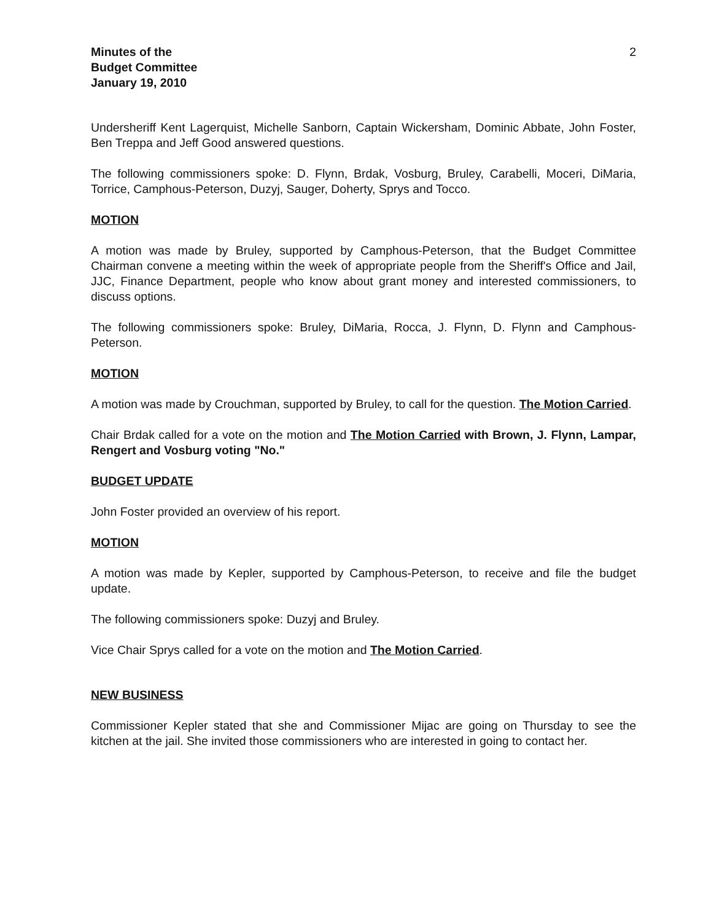Minutes of the
Budget Committee
January 19, 2010
2
Undersheriff Kent Lagerquist, Michelle Sanborn, Captain Wickersham, Dominic Abbate, John Foster, Ben Treppa and Jeff Good answered questions.
The following commissioners spoke: D. Flynn, Brdak, Vosburg, Bruley, Carabelli, Moceri, DiMaria, Torrice, Camphous-Peterson, Duzyj, Sauger, Doherty, Sprys and Tocco.
MOTION
A motion was made by Bruley, supported by Camphous-Peterson, that the Budget Committee Chairman convene a meeting within the week of appropriate people from the Sheriff's Office and Jail, JJC, Finance Department, people who know about grant money and interested commissioners, to discuss options.
The following commissioners spoke: Bruley, DiMaria, Rocca, J. Flynn, D. Flynn and Camphous-Peterson.
MOTION
A motion was made by Crouchman, supported by Bruley, to call for the question. The Motion Carried.
Chair Brdak called for a vote on the motion and The Motion Carried with Brown, J. Flynn, Lampar, Rengert and Vosburg voting "No."
BUDGET UPDATE
John Foster provided an overview of his report.
MOTION
A motion was made by Kepler, supported by Camphous-Peterson, to receive and file the budget update.
The following commissioners spoke: Duzyj and Bruley.
Vice Chair Sprys called for a vote on the motion and The Motion Carried.
NEW BUSINESS
Commissioner Kepler stated that she and Commissioner Mijac are going on Thursday to see the kitchen at the jail. She invited those commissioners who are interested in going to contact her.